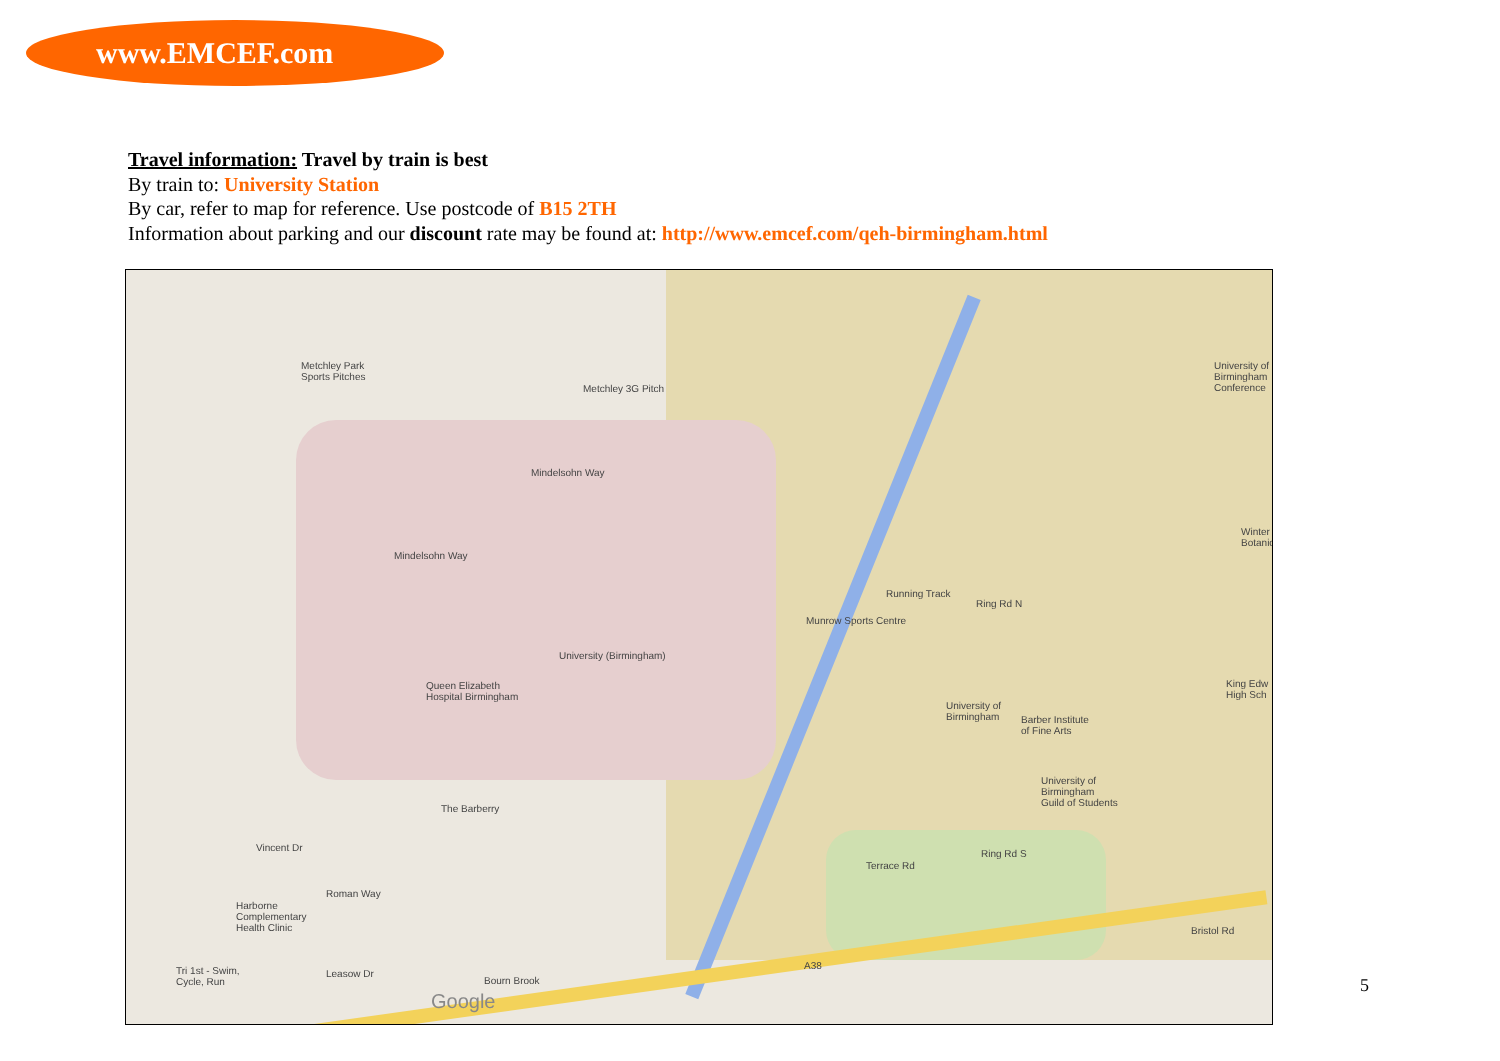www.EMCEF.com
Travel information: Travel by train is best
By train to: University Station
By car, refer to map for reference. Use postcode of B15 2TH
Information about parking and our discount rate may be found at: http://www.emcef.com/qeh-birmingham.html
Metchley Park
Sports Pitches
Metchley 3G Pitch
Mindelsohn Way
Mindelsohn Way
University (Birmingham)
Queen Elizabeth
Hospital Birmingham
The Barberry
Running Track
Munrow Sports Centre
Ring Rd N
University of
Birmingham
Barber Institute
of Fine Arts
University of
Birmingham
Guild of Students
Terrace Rd
Ring Rd S
Bristol Rd
A38
Harborne
Complementary
Health Clinic
Tri 1st - Swim,
Cycle, Run
Roman Way
Vincent Dr
Leasow Dr
University of
Birmingham
Conference
Winter
Botanic
King Edw
High Sch
Google
Bourn Brook
5